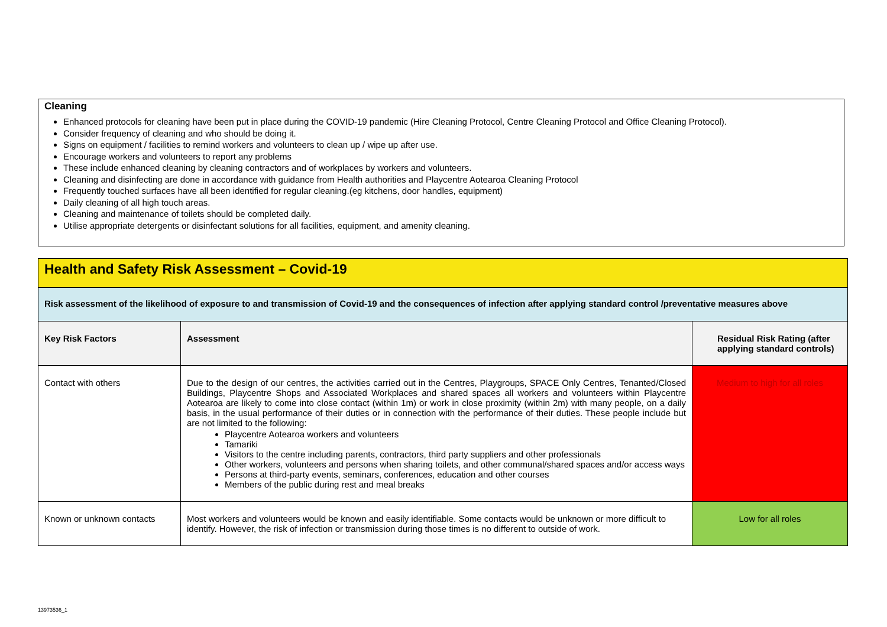Cleaning
Enhanced protocols for cleaning have been put in place during the COVID-19 pandemic (Hire Cleaning Protocol, Centre Cleaning Protocol and Office Cleaning Protocol).
Consider frequency of cleaning and who should be doing it.
Signs on equipment / facilities to remind workers and volunteers to clean up / wipe up after use.
Encourage workers and volunteers to report any problems
These include enhanced cleaning by cleaning contractors and of workplaces by workers and volunteers.
Cleaning and disinfecting are done in accordance with guidance from Health authorities and Playcentre Aotearoa Cleaning Protocol
Frequently touched surfaces have all been identified for regular cleaning.(eg kitchens, door handles, equipment)
Daily cleaning of all high touch areas.
Cleaning and maintenance of toilets should be completed daily.
Utilise appropriate detergents or disinfectant solutions for all facilities, equipment, and amenity cleaning.
| Health and Safety Risk Assessment – Covid-19 | | |
| Risk assessment of the likelihood of exposure to and transmission of Covid-19 and the consequences of infection after applying standard control /preventative measures above | | |
| Key Risk Factors | Assessment | Residual Risk Rating (after applying standard controls) |
| Contact with others | Due to the design of our centres, the activities carried out in the Centres, Playgroups, SPACE Only Centres, Tenanted/Closed Buildings, Playcentre Shops and Associated Workplaces and shared spaces all workers and volunteers within Playcentre Aotearoa are likely to come into close contact (within 1m) or work in close proximity (within 2m) with many people, on a daily basis, in the usual performance of their duties or in connection with the performance of their duties. These people include but are not limited to the following: Playcentre Aotearoa workers and volunteers Tamariki Visitors to the centre including parents, contractors, third party suppliers and other professionals Other workers, volunteers and persons when sharing toilets, and other communal/shared spaces and/or access ways Persons at third-party events, seminars, conferences, education and other courses Members of the public during rest and meal breaks | Medium to high for all roles |
| Known or unknown contacts | Most workers and volunteers would be known and easily identifiable. Some contacts would be unknown or more difficult to identify. However, the risk of infection or transmission during those times is no different to outside of work. | Low for all roles |
13973536_1